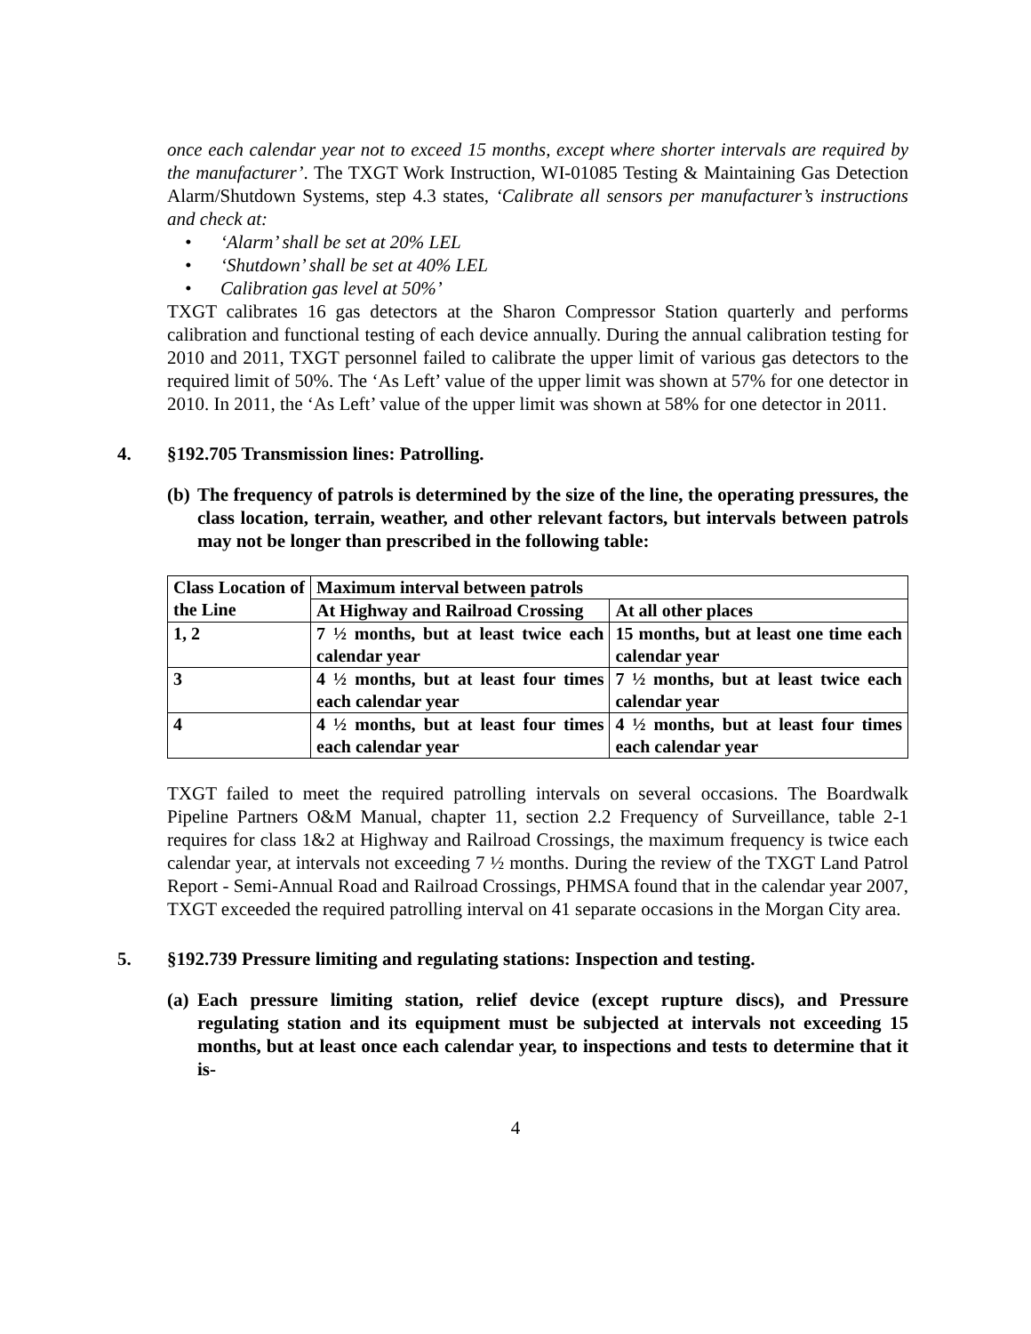once each calendar year not to exceed 15 months, except where shorter intervals are required by the manufacturer’. The TXGT Work Instruction, WI-01085 Testing & Maintaining Gas Detection Alarm/Shutdown Systems, step 4.3 states, ‘Calibrate all sensors per manufacturer’s instructions and check at:
• ‘Alarm’ shall be set at 20% LEL
• ‘Shutdown’ shall be set at 40% LEL
• Calibration gas level at 50%’
TXGT calibrates 16 gas detectors at the Sharon Compressor Station quarterly and performs calibration and functional testing of each device annually. During the annual calibration testing for 2010 and 2011, TXGT personnel failed to calibrate the upper limit of various gas detectors to the required limit of 50%. The ‘As Left’ value of the upper limit was shown at 57% for one detector in 2010. In 2011, the ‘As Left’ value of the upper limit was shown at 58% for one detector in 2011.
4. §192.705 Transmission lines: Patrolling.
(b)
The frequency of patrols is determined by the size of the line, the operating pressures, the class location, terrain, weather, and other relevant factors, but intervals between patrols may not be longer than prescribed in the following table:
| Class Location of the Line | Maximum interval between patrols | |
| | At Highway and Railroad Crossing | At all other places |
| 1, 2 | 7 ½ months, but at least twice each calendar year | 15 months, but at least one time each calendar year |
| 3 | 4 ½ months, but at least four times each calendar year | 7 ½ months, but at least twice each calendar year |
| 4 | 4 ½ months, but at least four times each calendar year | 4 ½ months, but at least four times each calendar year |
TXGT failed to meet the required patrolling intervals on several occasions. The Boardwalk Pipeline Partners O&M Manual, chapter 11, section 2.2 Frequency of Surveillance, table 2-1 requires for class 1&2 at Highway and Railroad Crossings, the maximum frequency is twice each calendar year, at intervals not exceeding 7 ½ months. During the review of the TXGT Land Patrol Report - Semi-Annual Road and Railroad Crossings, PHMSA found that in the calendar year 2007, TXGT exceeded the required patrolling interval on 41 separate occasions in the Morgan City area.
5. §192.739 Pressure limiting and regulating stations: Inspection and testing.
(a)
Each pressure limiting station, relief device (except rupture discs), and Pressure regulating station and its equipment must be subjected at intervals not exceeding 15 months, but at least once each calendar year, to inspections and tests to determine that it is-
4